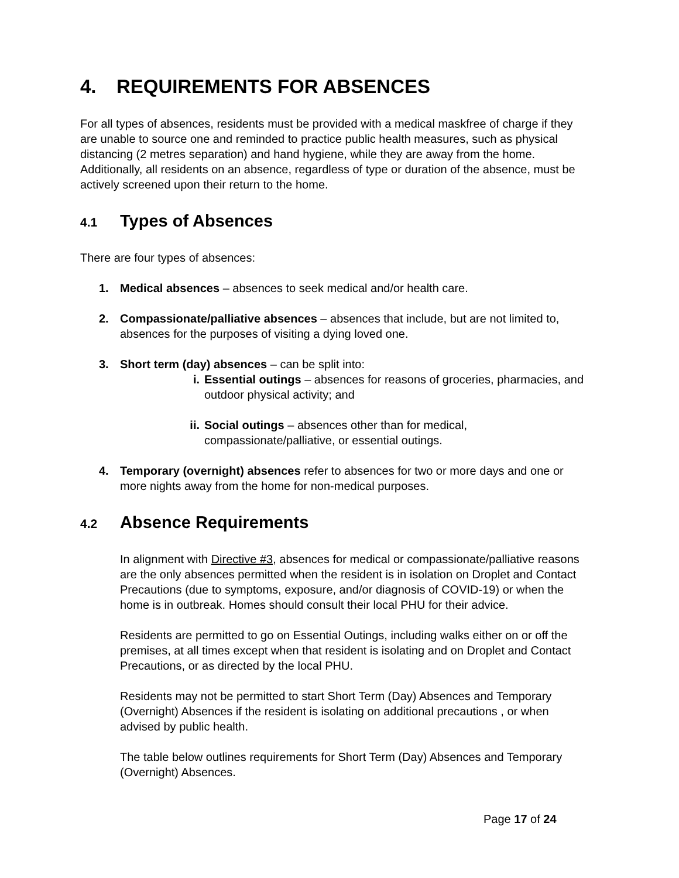4. REQUIREMENTS FOR ABSENCES
For all types of absences, residents must be provided with a medical maskfree of charge if they are unable to source one and reminded to practice public health measures, such as physical distancing (2 metres separation) and hand hygiene, while they are away from the home. Additionally, all residents on an absence, regardless of type or duration of the absence, must be actively screened upon their return to the home.
4.1 Types of Absences
There are four types of absences:
1. Medical absences – absences to seek medical and/or health care.
2. Compassionate/palliative absences – absences that include, but are not limited to, absences for the purposes of visiting a dying loved one.
3. Short term (day) absences – can be split into:
i. Essential outings – absences for reasons of groceries, pharmacies, and outdoor physical activity; and
ii. Social outings – absences other than for medical, compassionate/palliative, or essential outings.
4. Temporary (overnight) absences refer to absences for two or more days and one or more nights away from the home for non-medical purposes.
4.2 Absence Requirements
In alignment with Directive #3, absences for medical or compassionate/palliative reasons are the only absences permitted when the resident is in isolation on Droplet and Contact Precautions (due to symptoms, exposure, and/or diagnosis of COVID-19) or when the home is in outbreak. Homes should consult their local PHU for their advice.
Residents are permitted to go on Essential Outings, including walks either on or off the premises, at all times except when that resident is isolating and on Droplet and Contact Precautions, or as directed by the local PHU.
Residents may not be permitted to start Short Term (Day) Absences and Temporary (Overnight) Absences if the resident is isolating on additional precautions , or when advised by public health.
The table below outlines requirements for Short Term (Day) Absences and Temporary (Overnight) Absences.
Page 17 of 24